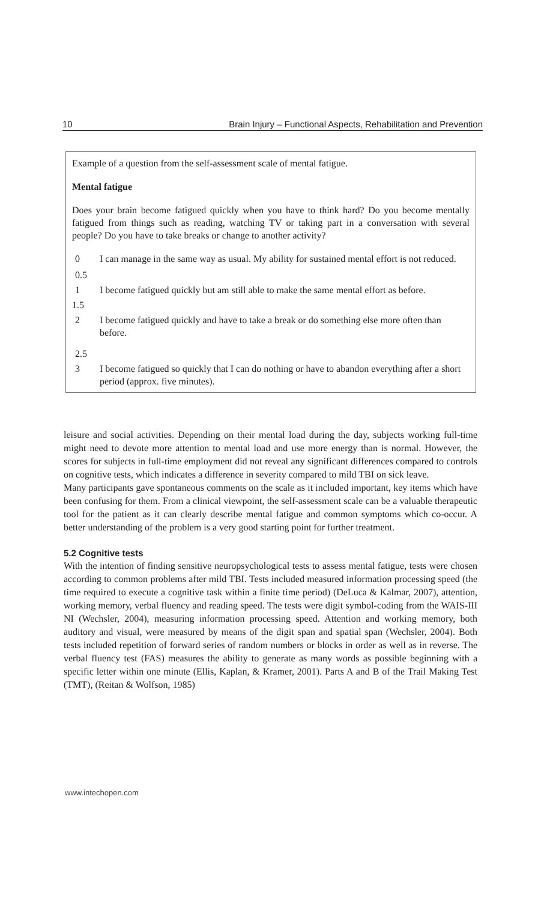10 Brain Injury – Functional Aspects, Rehabilitation and Prevention
Example of a question from the self-assessment scale of mental fatigue.
Mental fatigue
Does your brain become fatigued quickly when you have to think hard? Do you become mentally fatigued from things such as reading, watching TV or taking part in a conversation with several people? Do you have to take breaks or change to another activity?
0 I can manage in the same way as usual. My ability for sustained mental effort is not reduced.
0.5
1 I become fatigued quickly but am still able to make the same mental effort as before.
1.5
2 I become fatigued quickly and have to take a break or do something else more often than before.
2.5
3 I become fatigued so quickly that I can do nothing or have to abandon everything after a short period (approx. five minutes).
leisure and social activities. Depending on their mental load during the day, subjects working full-time might need to devote more attention to mental load and use more energy than is normal. However, the scores for subjects in full-time employment did not reveal any significant differences compared to controls on cognitive tests, which indicates a difference in severity compared to mild TBI on sick leave.
Many participants gave spontaneous comments on the scale as it included important, key items which have been confusing for them. From a clinical viewpoint, the self-assessment scale can be a valuable therapeutic tool for the patient as it can clearly describe mental fatigue and common symptoms which co-occur. A better understanding of the problem is a very good starting point for further treatment.
5.2 Cognitive tests
With the intention of finding sensitive neuropsychological tests to assess mental fatigue, tests were chosen according to common problems after mild TBI. Tests included measured information processing speed (the time required to execute a cognitive task within a finite time period) (DeLuca & Kalmar, 2007), attention, working memory, verbal fluency and reading speed. The tests were digit symbol-coding from the WAIS-III NI (Wechsler, 2004), measuring information processing speed. Attention and working memory, both auditory and visual, were measured by means of the digit span and spatial span (Wechsler, 2004). Both tests included repetition of forward series of random numbers or blocks in order as well as in reverse. The verbal fluency test (FAS) measures the ability to generate as many words as possible beginning with a specific letter within one minute (Ellis, Kaplan, & Kramer, 2001). Parts A and B of the Trail Making Test (TMT), (Reitan & Wolfson, 1985)
www.intechopen.com